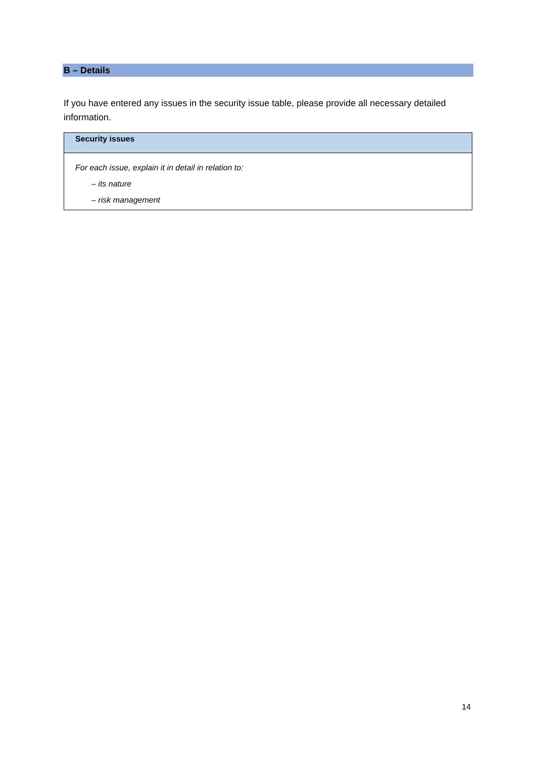B – Details
If you have entered any issues in the security issue table, please provide all necessary detailed information.
| Security issues |
| --- |
| For each issue, explain it in detail in relation to: – its nature – risk management |
14